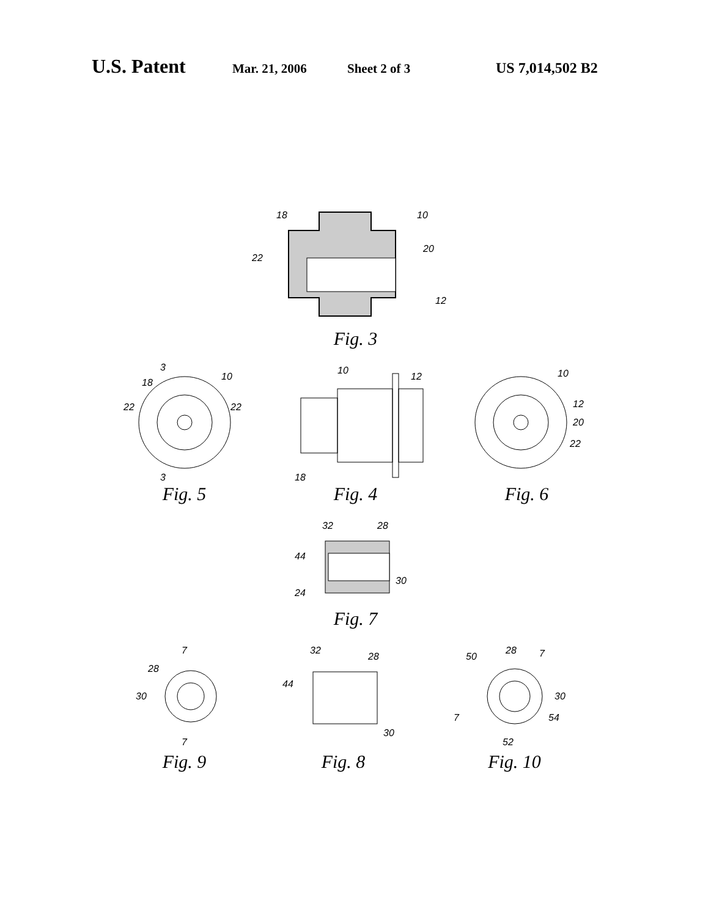U.S. Patent Mar. 21, 2006 Sheet 2 of 3 US 7,014,502 B2
18
10
20
22
12
Fig. 3
3
18
10
22
22
3
Fig. 5
10
12
18
Fig. 4
10
12
20
22
Fig. 6
32
28
44
30
24
Fig. 7
7
28
30
7
Fig. 9
32
28
44
30
Fig. 8
50
28
7
30
7
54
52
Fig. 10